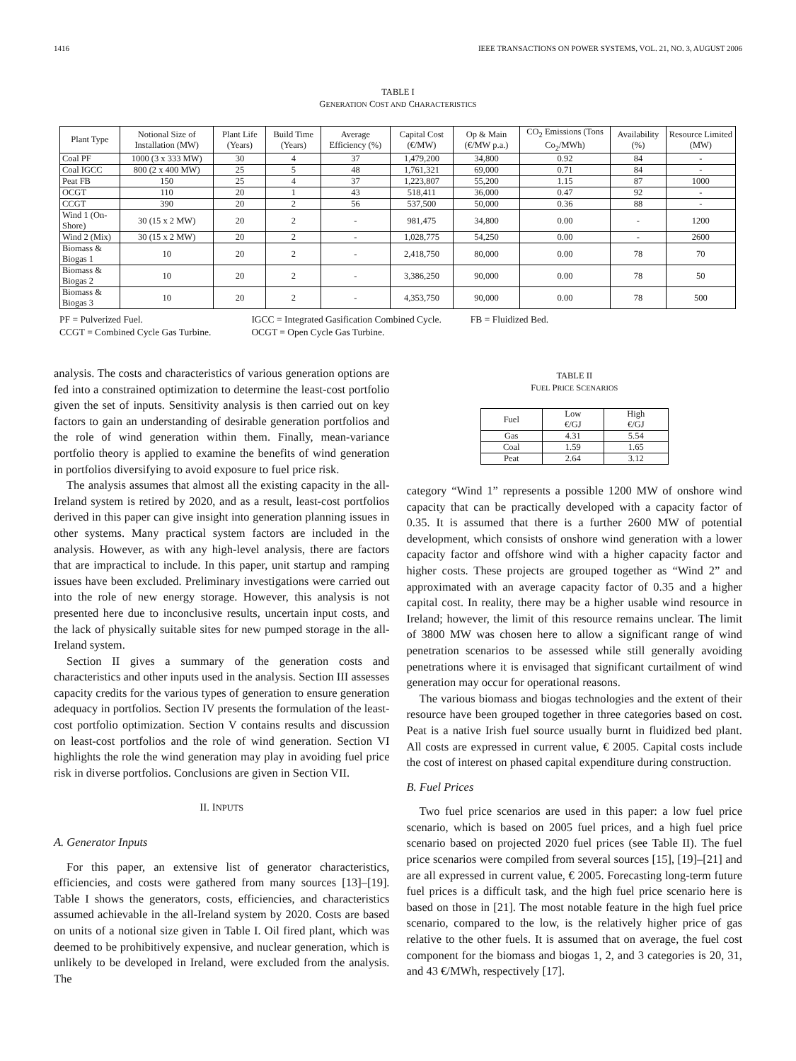1416 IEEE TRANSACTIONS ON POWER SYSTEMS, VOL. 21, NO. 3, AUGUST 2006
TABLE I
GENERATION COST AND CHARACTERISTICS
| Plant Type | Notional Size of Installation (MW) | Plant Life (Years) | Build Time (Years) | Average Efficiency (%) | Capital Cost (€/MW) | Op & Main (€/MW p.a.) | CO<sub>2</sub> Emissions (Tons Co<sub>2</sub>/MWh) | Availability (%) | Resource Limited (MW) |
| --- | --- | --- | --- | --- | --- | --- | --- | --- | --- |
| Coal PF | 1000 (3 x 333 MW) | 30 | 4 | 37 | 1,479,200 | 34,800 | 0.92 | 84 | - |
| Coal IGCC | 800 (2 x 400 MW) | 25 | 5 | 48 | 1,761,321 | 69,000 | 0.71 | 84 | - |
| Peat FB | 150 | 25 | 4 | 37 | 1,223,807 | 55,200 | 1.15 | 87 | 1000 |
| OCGT | 110 | 20 | 1 | 43 | 518,411 | 36,000 | 0.47 | 92 | - |
| CCGT | 390 | 20 | 2 | 56 | 537,500 | 50,000 | 0.36 | 88 | - |
| Wind 1 (On-Shore) | 30 (15 x 2 MW) | 20 | 2 | - | 981,475 | 34,800 | 0.00 | - | 1200 |
| Wind 2 (Mix) | 30 (15 x 2 MW) | 20 | 2 | - | 1,028,775 | 54,250 | 0.00 | - | 2600 |
| Biomass & Biogas 1 | 10 | 20 | 2 | - | 2,418,750 | 80,000 | 0.00 | 78 | 70 |
| Biomass & Biogas 2 | 10 | 20 | 2 | - | 3,386,250 | 90,000 | 0.00 | 78 | 50 |
| Biomass & Biogas 3 | 10 | 20 | 2 | - | 4,353,750 | 90,000 | 0.00 | 78 | 500 |
PF = Pulverized Fuel. IGCC = Integrated Gasification Combined Cycle. FB = Fluidized Bed.
CCGT = Combined Cycle Gas Turbine. OCGT = Open Cycle Gas Turbine.
analysis. The costs and characteristics of various generation options are fed into a constrained optimization to determine the least-cost portfolio given the set of inputs. Sensitivity analysis is then carried out on key factors to gain an understanding of desirable generation portfolios and the role of wind generation within them. Finally, mean-variance portfolio theory is applied to examine the benefits of wind generation in portfolios diversifying to avoid exposure to fuel price risk.
The analysis assumes that almost all the existing capacity in the all-Ireland system is retired by 2020, and as a result, least-cost portfolios derived in this paper can give insight into generation planning issues in other systems. Many practical system factors are included in the analysis. However, as with any high-level analysis, there are factors that are impractical to include. In this paper, unit startup and ramping issues have been excluded. Preliminary investigations were carried out into the role of new energy storage. However, this analysis is not presented here due to inconclusive results, uncertain input costs, and the lack of physically suitable sites for new pumped storage in the all-Ireland system.
Section II gives a summary of the generation costs and characteristics and other inputs used in the analysis. Section III assesses capacity credits for the various types of generation to ensure generation adequacy in portfolios. Section IV presents the formulation of the least-cost portfolio optimization. Section V contains results and discussion on least-cost portfolios and the role of wind generation. Section VI highlights the role the wind generation may play in avoiding fuel price risk in diverse portfolios. Conclusions are given in Section VII.
II. INPUTS
A. Generator Inputs
For this paper, an extensive list of generator characteristics, efficiencies, and costs were gathered from many sources [13]–[19]. Table I shows the generators, costs, efficiencies, and characteristics assumed achievable in the all-Ireland system by 2020. Costs are based on units of a notional size given in Table I. Oil fired plant, which was deemed to be prohibitively expensive, and nuclear generation, which is unlikely to be developed in Ireland, were excluded from the analysis. The
TABLE II
FUEL PRICE SCENARIOS
| Fuel | Low €/GJ | High €/GJ |
| --- | --- | --- |
| Gas | 4.31 | 5.54 |
| Coal | 1.59 | 1.65 |
| Peat | 2.64 | 3.12 |
category “Wind 1” represents a possible 1200 MW of onshore wind capacity that can be practically developed with a capacity factor of 0.35. It is assumed that there is a further 2600 MW of potential development, which consists of onshore wind generation with a lower capacity factor and offshore wind with a higher capacity factor and higher costs. These projects are grouped together as “Wind 2” and approximated with an average capacity factor of 0.35 and a higher capital cost. In reality, there may be a higher usable wind resource in Ireland; however, the limit of this resource remains unclear. The limit of 3800 MW was chosen here to allow a significant range of wind penetration scenarios to be assessed while still generally avoiding penetrations where it is envisaged that significant curtailment of wind generation may occur for operational reasons.
The various biomass and biogas technologies and the extent of their resource have been grouped together in three categories based on cost. Peat is a native Irish fuel source usually burnt in fluidized bed plant. All costs are expressed in current value, € 2005. Capital costs include the cost of interest on phased capital expenditure during construction.
B. Fuel Prices
Two fuel price scenarios are used in this paper: a low fuel price scenario, which is based on 2005 fuel prices, and a high fuel price scenario based on projected 2020 fuel prices (see Table II). The fuel price scenarios were compiled from several sources [15], [19]–[21] and are all expressed in current value, € 2005. Forecasting long-term future fuel prices is a difficult task, and the high fuel price scenario here is based on those in [21]. The most notable feature in the high fuel price scenario, compared to the low, is the relatively higher price of gas relative to the other fuels. It is assumed that on average, the fuel cost component for the biomass and biogas 1, 2, and 3 categories is 20, 31, and 43 €/MWh, respectively [17].